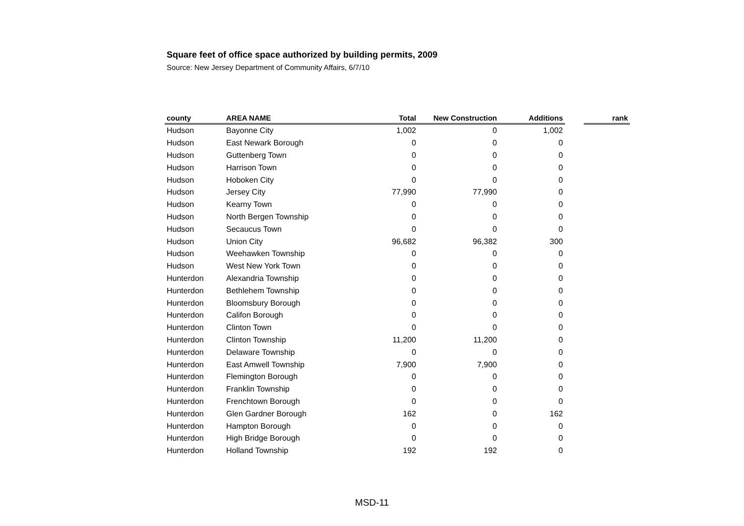Square feet of office space authorized by building permits, 2009
Source: New Jersey Department of Community Affairs, 6/7/10
| county | AREA NAME | Total | New Construction | Additions | | rank |
| --- | --- | --- | --- | --- | --- | --- |
| Hudson | Bayonne City | 1,002 | 0 | 1,002 | | |
| Hudson | East Newark Borough | 0 | 0 | 0 | | |
| Hudson | Guttenberg Town | 0 | 0 | 0 | | |
| Hudson | Harrison Town | 0 | 0 | 0 | | |
| Hudson | Hoboken City | 0 | 0 | 0 | | |
| Hudson | Jersey City | 77,990 | 77,990 | 0 | | |
| Hudson | Kearny Town | 0 | 0 | 0 | | |
| Hudson | North Bergen Township | 0 | 0 | 0 | | |
| Hudson | Secaucus Town | 0 | 0 | 0 | | |
| Hudson | Union City | 96,682 | 96,382 | 300 | | |
| Hudson | Weehawken Township | 0 | 0 | 0 | | |
| Hudson | West New York Town | 0 | 0 | 0 | | |
| Hunterdon | Alexandria Township | 0 | 0 | 0 | | |
| Hunterdon | Bethlehem Township | 0 | 0 | 0 | | |
| Hunterdon | Bloomsbury Borough | 0 | 0 | 0 | | |
| Hunterdon | Califon Borough | 0 | 0 | 0 | | |
| Hunterdon | Clinton Town | 0 | 0 | 0 | | |
| Hunterdon | Clinton Township | 11,200 | 11,200 | 0 | | |
| Hunterdon | Delaware Township | 0 | 0 | 0 | | |
| Hunterdon | East Amwell Township | 7,900 | 7,900 | 0 | | |
| Hunterdon | Flemington Borough | 0 | 0 | 0 | | |
| Hunterdon | Franklin Township | 0 | 0 | 0 | | |
| Hunterdon | Frenchtown Borough | 0 | 0 | 0 | | |
| Hunterdon | Glen Gardner Borough | 162 | 0 | 162 | | |
| Hunterdon | Hampton Borough | 0 | 0 | 0 | | |
| Hunterdon | High Bridge Borough | 0 | 0 | 0 | | |
| Hunterdon | Holland Township | 192 | 192 | 0 | | |
MSD-11